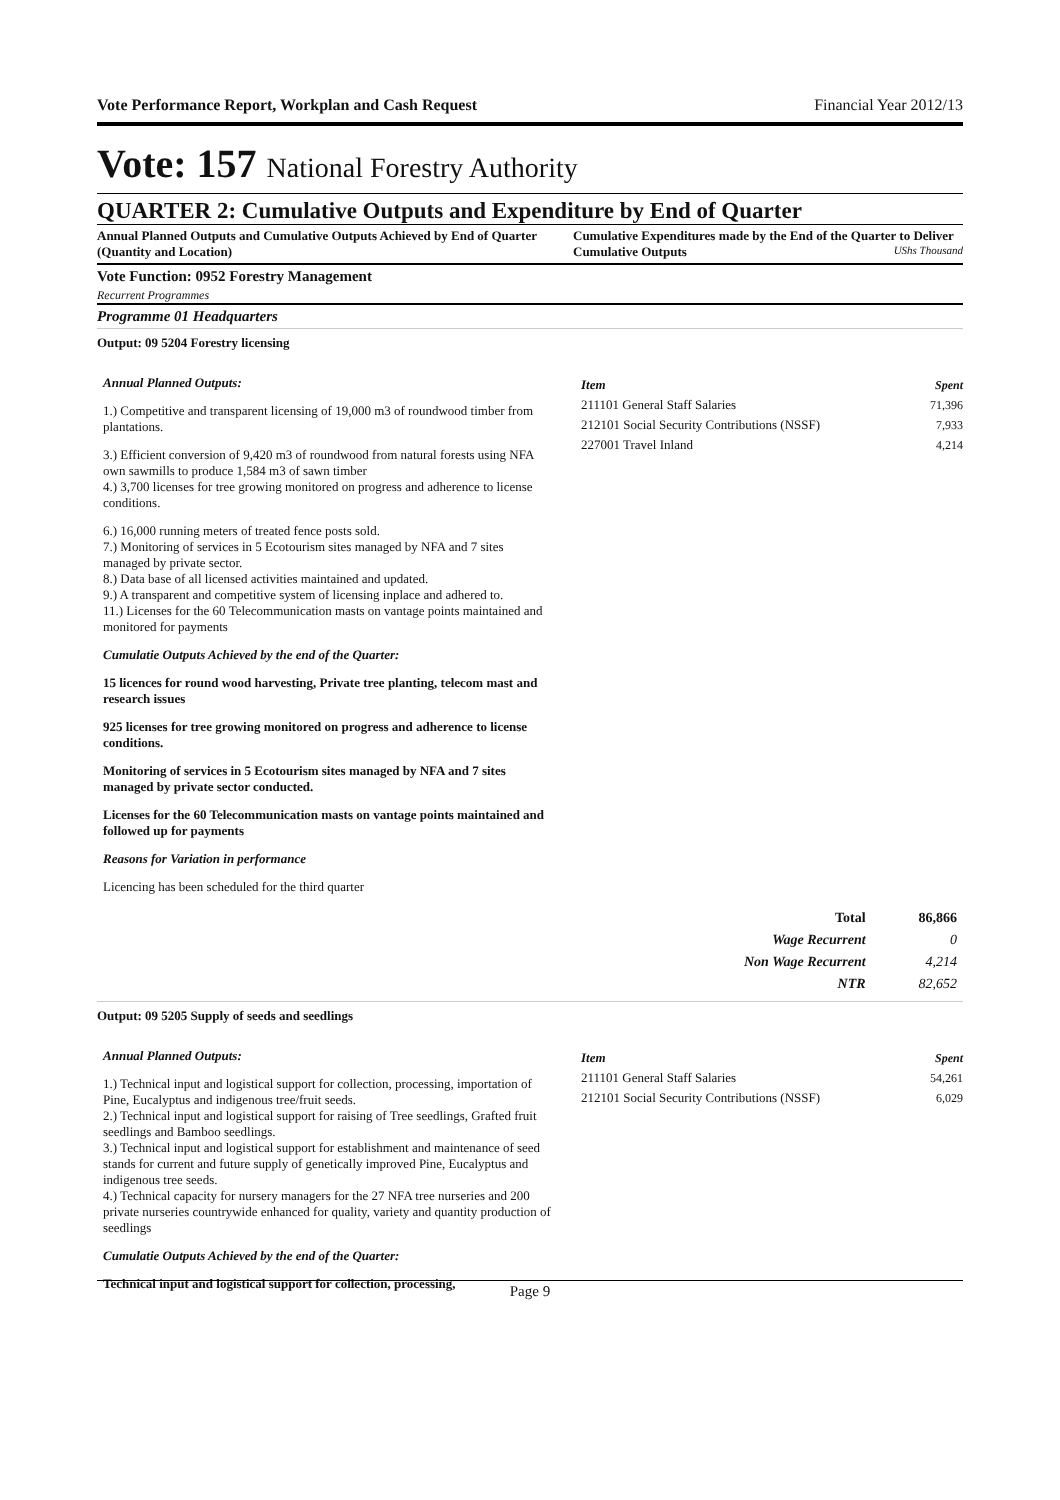Vote Performance Report, Workplan and Cash Request Financial Year 2012/13
Vote: 157 National Forestry Authority
QUARTER 2: Cumulative Outputs and Expenditure by End of Quarter
Annual Planned Outputs and Cumulative Outputs Achieved by End of Quarter (Quantity and Location)
Cumulative Expenditures made by the End of the Quarter to Deliver Cumulative Outputs UShs Thousand
Vote Function: 0952 Forestry Management
Recurrent Programmes
Programme 01 Headquarters
Output: 09 5204 Forestry licensing
Annual Planned Outputs:
1.) Competitive and transparent licensing of 19,000 m3 of roundwood timber from plantations.
3.) Efficient conversion of 9,420 m3 of roundwood from natural forests using NFA own sawmills to produce 1,584 m3 of sawn timber
4.) 3,700 licenses for tree growing monitored on progress and adherence to license conditions.
6.) 16,000 running meters of treated fence posts sold.
7.) Monitoring of services in 5 Ecotourism sites managed by NFA and 7 sites managed by private sector.
8.) Data base of all licensed activities maintained and updated.
9.) A transparent and competitive system of licensing inplace and adhered to.
11.) Licenses for the 60 Telecommunication masts on vantage points maintained and monitored for payments
Cumulatie Outputs Achieved by the end of the Quarter:
15 licences for round wood harvesting, Private tree planting, telecom mast and research issues
925 licenses for tree growing monitored on progress and adherence to license conditions.
Monitoring of services in 5 Ecotourism sites managed by NFA and 7 sites managed by private sector conducted.
Licenses for the 60 Telecommunication masts on vantage points maintained and followed up for payments
Reasons for Variation in performance
Licencing has been scheduled for the third quarter
| Item | Spent |
| --- | --- |
| 211101 General Staff Salaries | 71,396 |
| 212101 Social Security Contributions (NSSF) | 7,933 |
| 227001 Travel Inland | 4,214 |
| Total | 86,866 |
| Wage Recurrent | 0 |
| Non Wage Recurrent | 4,214 |
| NTR | 82,652 |
Output: 09 5205 Supply of seeds and seedlings
Annual Planned Outputs:
1.) Technical input and logistical support for collection, processing, importation of Pine, Eucalyptus and indigenous tree/fruit seeds.
2.) Technical input and logistical support for raising of Tree seedlings, Grafted fruit seedlings and Bamboo seedlings.
3.) Technical input and logistical support for establishment and maintenance of seed stands for current and future supply of genetically improved Pine, Eucalyptus and indigenous tree seeds.
4.) Technical capacity for nursery managers for the 27 NFA tree nurseries and 200 private nurseries countrywide enhanced for quality, variety and quantity production of seedlings
Cumulatie Outputs Achieved by the end of the Quarter:
Technical input and logistical support for collection, processing,
| Item | Spent |
| --- | --- |
| 211101 General Staff Salaries | 54,261 |
| 212101 Social Security Contributions (NSSF) | 6,029 |
Page 9